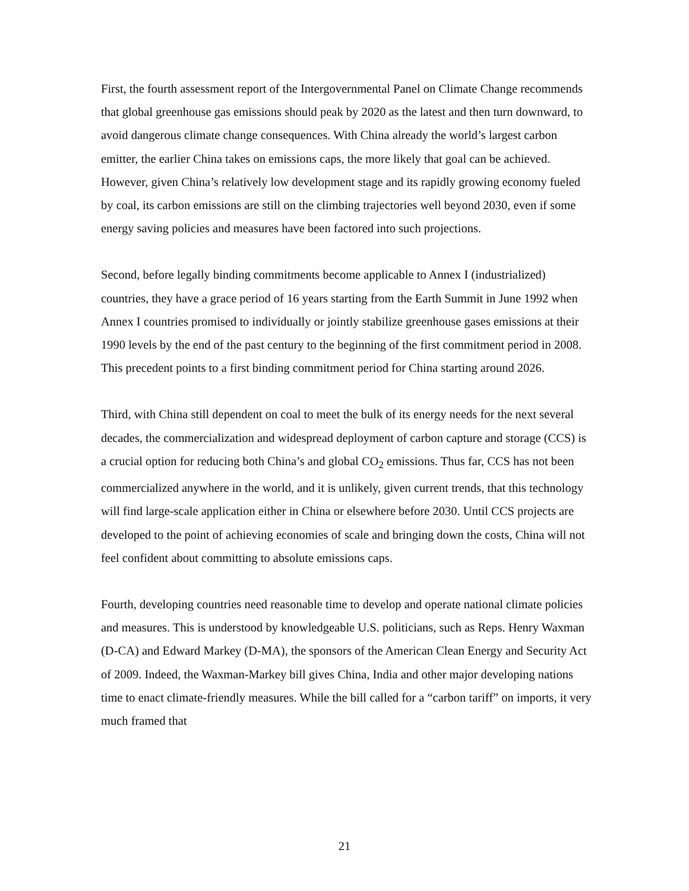First, the fourth assessment report of the Intergovernmental Panel on Climate Change recommends that global greenhouse gas emissions should peak by 2020 as the latest and then turn downward, to avoid dangerous climate change consequences. With China already the world’s largest carbon emitter, the earlier China takes on emissions caps, the more likely that goal can be achieved. However, given China’s relatively low development stage and its rapidly growing economy fueled by coal, its carbon emissions are still on the climbing trajectories well beyond 2030, even if some energy saving policies and measures have been factored into such projections.
Second, before legally binding commitments become applicable to Annex I (industrialized) countries, they have a grace period of 16 years starting from the Earth Summit in June 1992 when Annex I countries promised to individually or jointly stabilize greenhouse gases emissions at their 1990 levels by the end of the past century to the beginning of the first commitment period in 2008. This precedent points to a first binding commitment period for China starting around 2026.
Third, with China still dependent on coal to meet the bulk of its energy needs for the next several decades, the commercialization and widespread deployment of carbon capture and storage (CCS) is a crucial option for reducing both China’s and global CO<sub>2</sub> emissions. Thus far, CCS has not been commercialized anywhere in the world, and it is unlikely, given current trends, that this technology will find large-scale application either in China or elsewhere before 2030. Until CCS projects are developed to the point of achieving economies of scale and bringing down the costs, China will not feel confident about committing to absolute emissions caps.
Fourth, developing countries need reasonable time to develop and operate national climate policies and measures. This is understood by knowledgeable U.S. politicians, such as Reps. Henry Waxman (D-CA) and Edward Markey (D-MA), the sponsors of the American Clean Energy and Security Act of 2009. Indeed, the Waxman-Markey bill gives China, India and other major developing nations time to enact climate-friendly measures. While the bill called for a “carbon tariff” on imports, it very much framed that
21